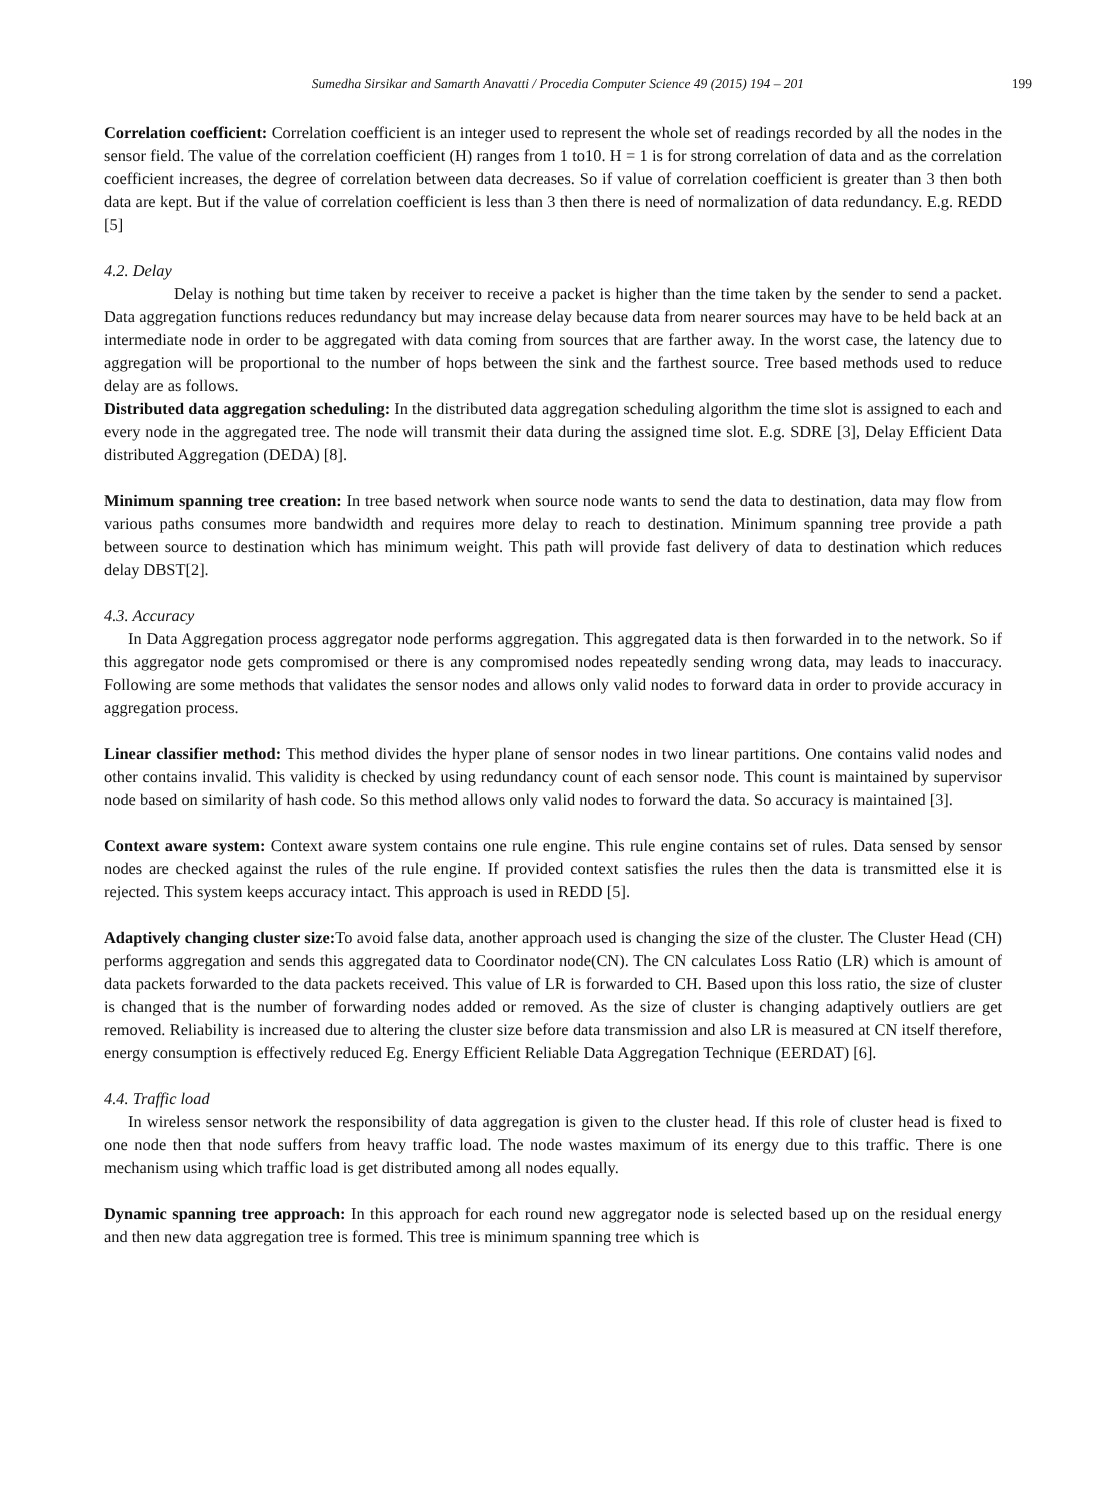Sumedha Sirsikar and Samarth Anavatti / Procedia Computer Science 49 (2015) 194 – 201 199
Correlation coefficient: Correlation coefficient is an integer used to represent the whole set of readings recorded by all the nodes in the sensor field. The value of the correlation coefficient (H) ranges from 1 to10. H = 1 is for strong correlation of data and as the correlation coefficient increases, the degree of correlation between data decreases. So if value of correlation coefficient is greater than 3 then both data are kept. But if the value of correlation coefficient is less than 3 then there is need of normalization of data redundancy. E.g. REDD [5]
4.2. Delay
Delay is nothing but time taken by receiver to receive a packet is higher than the time taken by the sender to send a packet. Data aggregation functions reduces redundancy but may increase delay because data from nearer sources may have to be held back at an intermediate node in order to be aggregated with data coming from sources that are farther away. In the worst case, the latency due to aggregation will be proportional to the number of hops between the sink and the farthest source. Tree based methods used to reduce delay are as follows.
Distributed data aggregation scheduling: In the distributed data aggregation scheduling algorithm the time slot is assigned to each and every node in the aggregated tree. The node will transmit their data during the assigned time slot. E.g. SDRE [3], Delay Efficient Data distributed Aggregation (DEDA) [8].
Minimum spanning tree creation: In tree based network when source node wants to send the data to destination, data may flow from various paths consumes more bandwidth and requires more delay to reach to destination. Minimum spanning tree provide a path between source to destination which has minimum weight. This path will provide fast delivery of data to destination which reduces delay DBST[2].
4.3. Accuracy
In Data Aggregation process aggregator node performs aggregation. This aggregated data is then forwarded in to the network. So if this aggregator node gets compromised or there is any compromised nodes repeatedly sending wrong data, may leads to inaccuracy. Following are some methods that validates the sensor nodes and allows only valid nodes to forward data in order to provide accuracy in aggregation process.
Linear classifier method: This method divides the hyper plane of sensor nodes in two linear partitions. One contains valid nodes and other contains invalid. This validity is checked by using redundancy count of each sensor node. This count is maintained by supervisor node based on similarity of hash code. So this method allows only valid nodes to forward the data. So accuracy is maintained [3].
Context aware system: Context aware system contains one rule engine. This rule engine contains set of rules. Data sensed by sensor nodes are checked against the rules of the rule engine. If provided context satisfies the rules then the data is transmitted else it is rejected. This system keeps accuracy intact. This approach is used in REDD [5].
Adaptively changing cluster size: To avoid false data, another approach used is changing the size of the cluster. The Cluster Head (CH) performs aggregation and sends this aggregated data to Coordinator node(CN). The CN calculates Loss Ratio (LR) which is amount of data packets forwarded to the data packets received. This value of LR is forwarded to CH. Based upon this loss ratio, the size of cluster is changed that is the number of forwarding nodes added or removed. As the size of cluster is changing adaptively outliers are get removed. Reliability is increased due to altering the cluster size before data transmission and also LR is measured at CN itself therefore, energy consumption is effectively reduced Eg. Energy Efficient Reliable Data Aggregation Technique (EERDAT) [6].
4.4. Traffic load
In wireless sensor network the responsibility of data aggregation is given to the cluster head. If this role of cluster head is fixed to one node then that node suffers from heavy traffic load. The node wastes maximum of its energy due to this traffic. There is one mechanism using which traffic load is get distributed among all nodes equally.
Dynamic spanning tree approach: In this approach for each round new aggregator node is selected based up on the residual energy and then new data aggregation tree is formed. This tree is minimum spanning tree which is